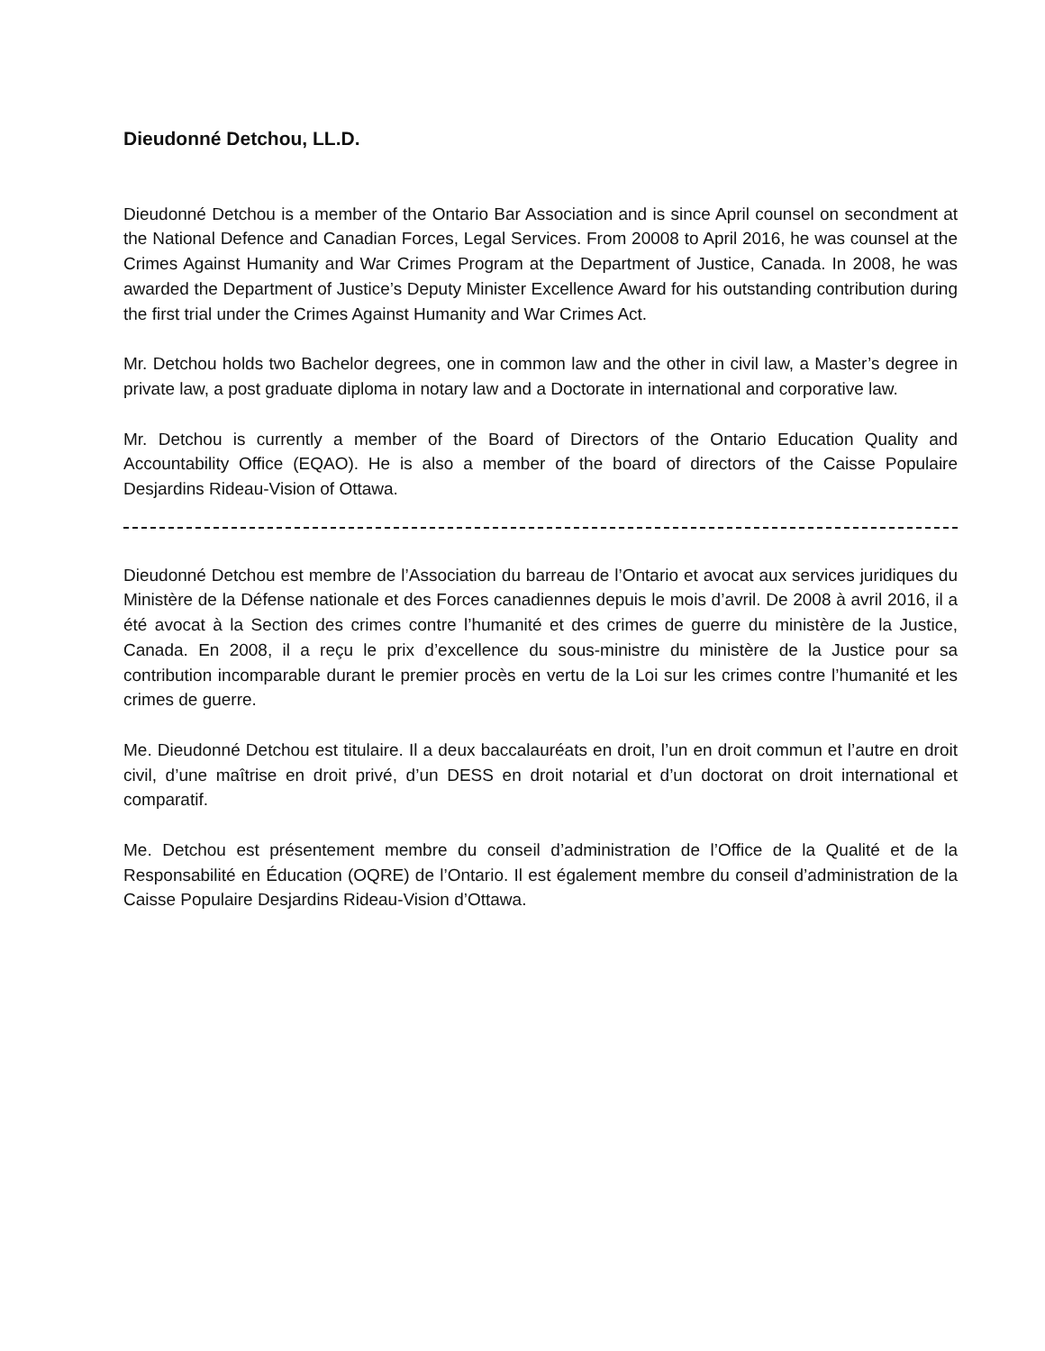Dieudonné Detchou, LL.D.
Dieudonné Detchou is a member of the Ontario Bar Association and is since April counsel on secondment at the National Defence and Canadian Forces, Legal Services. From 20008 to April 2016, he was counsel at the Crimes Against Humanity and War Crimes Program at the Department of Justice, Canada. In 2008, he was awarded the Department of Justice’s Deputy Minister Excellence Award for his outstanding contribution during the first trial under the Crimes Against Humanity and War Crimes Act.
Mr. Detchou holds two Bachelor degrees, one in common law and the other in civil law, a Master’s degree in private law, a post graduate diploma in notary law and a Doctorate in international and corporative law.
Mr. Detchou is currently a member of the Board of Directors of the Ontario Education Quality and Accountability Office (EQAO). He is also a member of the board of directors of the Caisse Populaire Desjardins Rideau-Vision of Ottawa.
Dieudonné Detchou est membre de l’Association du barreau de l’Ontario et avocat aux services juridiques du Ministère de la Défense nationale et des Forces canadiennes depuis le mois d’avril. De 2008 à avril 2016, il a été avocat à la Section des crimes contre l’humanité et des crimes de guerre du ministère de la Justice, Canada. En 2008, il a reçu le prix d’excellence du sous-ministre du ministère de la Justice pour sa contribution incomparable durant le premier procès en vertu de la Loi sur les crimes contre l’humanité et les crimes de guerre.
Me. Dieudonné Detchou est titulaire. Il a deux baccalauréats en droit, l’un en droit commun et l’autre en droit civil, d’une maîtrise en droit privé, d’un DESS en droit notarial et d’un doctorat on droit international et comparatif.
Me. Detchou est présentement membre du conseil d’administration de l’Office de la Qualité et de la Responsabilité en Éducation (OQRE) de l’Ontario. Il est également membre du conseil d’administration de la Caisse Populaire Desjardins Rideau-Vision d’Ottawa.